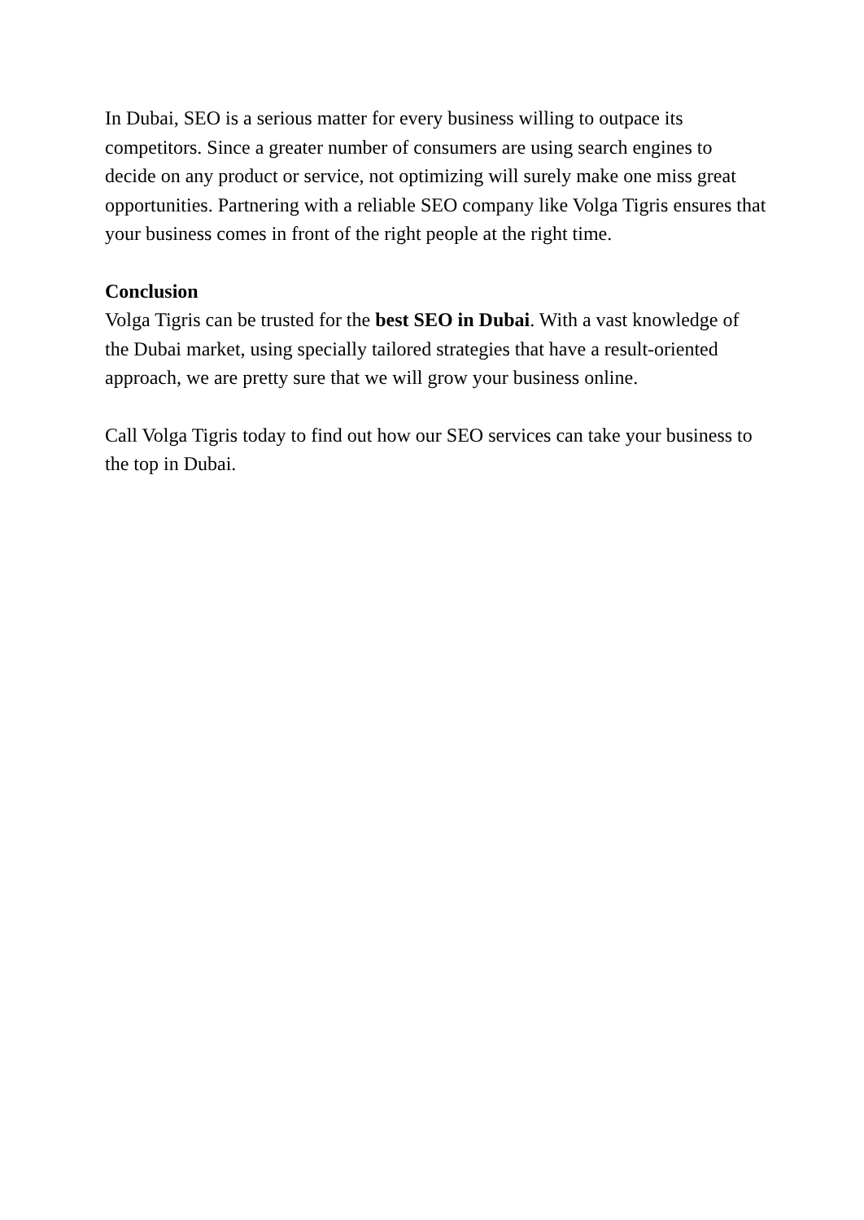In Dubai, SEO is a serious matter for every business willing to outpace its competitors. Since a greater number of consumers are using search engines to decide on any product or service, not optimizing will surely make one miss great opportunities. Partnering with a reliable SEO company like Volga Tigris ensures that your business comes in front of the right people at the right time.
Conclusion
Volga Tigris can be trusted for the best SEO in Dubai. With a vast knowledge of the Dubai market, using specially tailored strategies that have a result-oriented approach, we are pretty sure that we will grow your business online.
Call Volga Tigris today to find out how our SEO services can take your business to the top in Dubai.